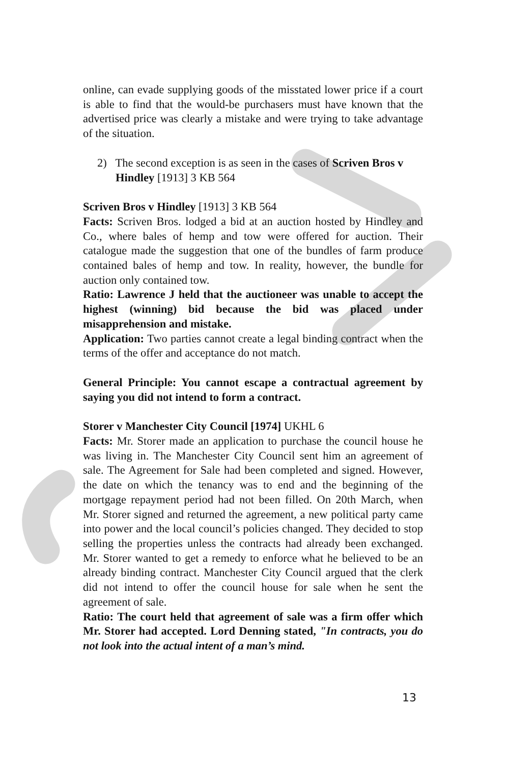online, can evade supplying goods of the misstated lower price if a court is able to find that the would-be purchasers must have known that the advertised price was clearly a mistake and were trying to take advantage of the situation.
2) The second exception is as seen in the cases of Scriven Bros v Hindley [1913] 3 KB 564
Scriven Bros v Hindley [1913] 3 KB 564
Facts: Scriven Bros. lodged a bid at an auction hosted by Hindley and Co., where bales of hemp and tow were offered for auction. Their catalogue made the suggestion that one of the bundles of farm produce contained bales of hemp and tow. In reality, however, the bundle for auction only contained tow.
Ratio: Lawrence J held that the auctioneer was unable to accept the highest (winning) bid because the bid was placed under misapprehension and mistake.
Application: Two parties cannot create a legal binding contract when the terms of the offer and acceptance do not match.
General Principle: You cannot escape a contractual agreement by saying you did not intend to form a contract.
Storer v Manchester City Council [1974] UKHL 6
Facts: Mr. Storer made an application to purchase the council house he was living in. The Manchester City Council sent him an agreement of sale. The Agreement for Sale had been completed and signed. However, the date on which the tenancy was to end and the beginning of the mortgage repayment period had not been filled. On 20th March, when Mr. Storer signed and returned the agreement, a new political party came into power and the local council’s policies changed. They decided to stop selling the properties unless the contracts had already been exchanged. Mr. Storer wanted to get a remedy to enforce what he believed to be an already binding contract. Manchester City Council argued that the clerk did not intend to offer the council house for sale when he sent the agreement of sale.
Ratio: The court held that agreement of sale was a firm offer which Mr. Storer had accepted. Lord Denning stated, "In contracts, you do not look into the actual intent of a man’s mind.
13